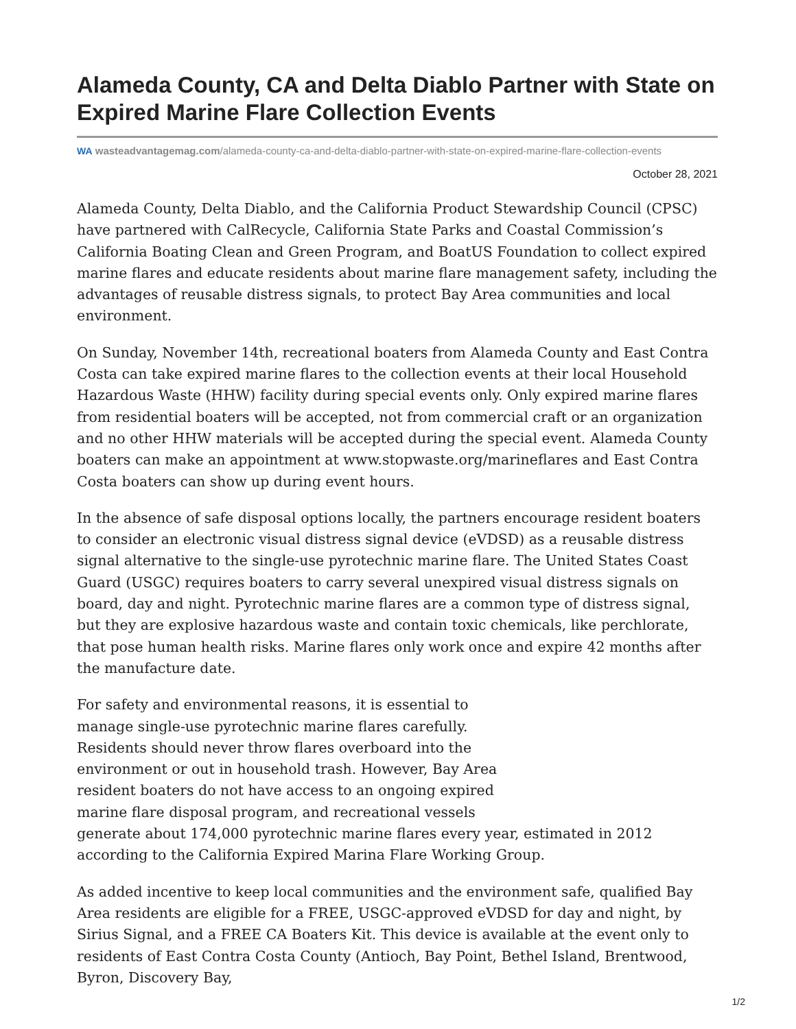Alameda County, CA and Delta Diablo Partner with State on Expired Marine Flare Collection Events
WA wasteadvantagemag.com/alameda-county-ca-and-delta-diablo-partner-with-state-on-expired-marine-flare-collection-events
October 28, 2021
Alameda County, Delta Diablo, and the California Product Stewardship Council (CPSC) have partnered with CalRecycle, California State Parks and Coastal Commission’s California Boating Clean and Green Program, and BoatUS Foundation to collect expired marine flares and educate residents about marine flare management safety, including the advantages of reusable distress signals, to protect Bay Area communities and local environment.
On Sunday, November 14th, recreational boaters from Alameda County and East Contra Costa can take expired marine flares to the collection events at their local Household Hazardous Waste (HHW) facility during special events only. Only expired marine flares from residential boaters will be accepted, not from commercial craft or an organization and no other HHW materials will be accepted during the special event. Alameda County boaters can make an appointment at www.stopwaste.org/marineflares and East Contra Costa boaters can show up during event hours.
In the absence of safe disposal options locally, the partners encourage resident boaters to consider an electronic visual distress signal device (eVDSD) as a reusable distress signal alternative to the single-use pyrotechnic marine flare. The United States Coast Guard (USGC) requires boaters to carry several unexpired visual distress signals on board, day and night. Pyrotechnic marine flares are a common type of distress signal, but they are explosive hazardous waste and contain toxic chemicals, like perchlorate, that pose human health risks. Marine flares only work once and expire 42 months after the manufacture date.
For safety and environmental reasons, it is essential to
manage single-use pyrotechnic marine flares carefully.
Residents should never throw flares overboard into the
environment or out in household trash. However, Bay Area
resident boaters do not have access to an ongoing expired
marine flare disposal program, and recreational vessels
generate about 174,000 pyrotechnic marine flares every year, estimated in 2012 according to the California Expired Marina Flare Working Group.
As added incentive to keep local communities and the environment safe, qualified Bay Area residents are eligible for a FREE, USGC-approved eVDSD for day and night, by Sirius Signal, and a FREE CA Boaters Kit. This device is available at the event only to residents of East Contra Costa County (Antioch, Bay Point, Bethel Island, Brentwood, Byron, Discovery Bay,
1/2